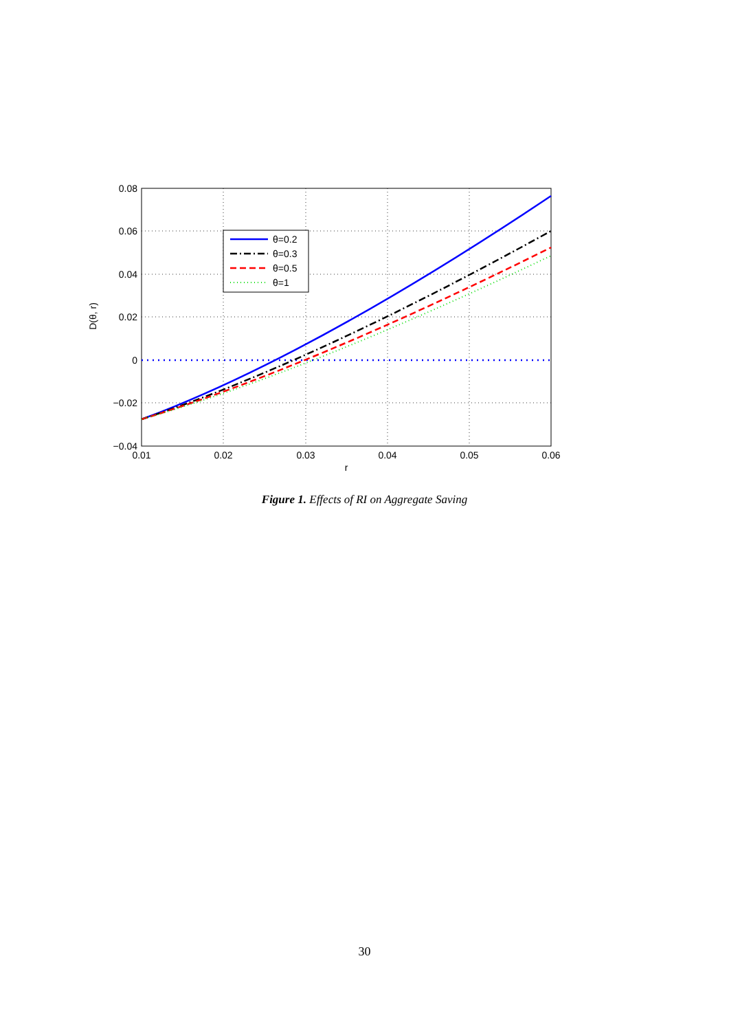θ=0.2
θ=0.3
θ=0.5
θ=1
0.08
0.06
0.04
0.02
0
−0.02
−0.04
0.01
0.02
0.03
0.04
0.05
0.06
r
D(θ, r)
Figure 1. Effects of RI on Aggregate Saving
30